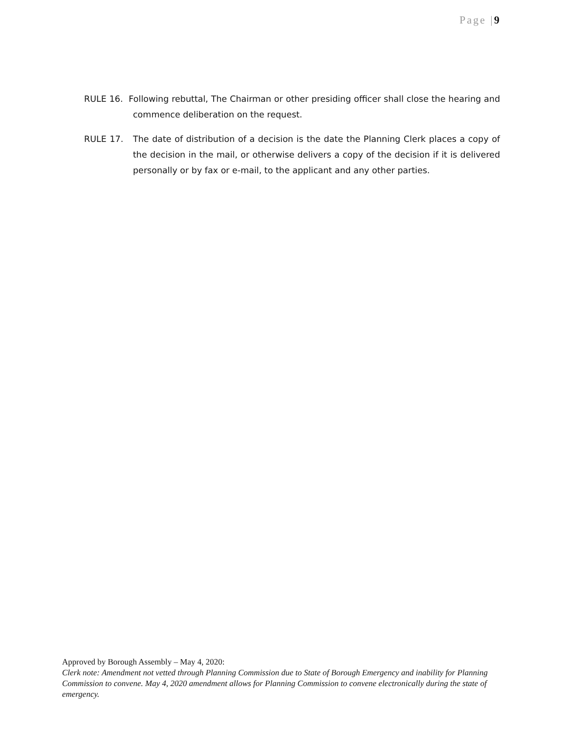Page |9
RULE 16. Following rebuttal, The Chairman or other presiding officer shall close the hearing and commence deliberation on the request.
RULE 17. The date of distribution of a decision is the date the Planning Clerk places a copy of the decision in the mail, or otherwise delivers a copy of the decision if it is delivered personally or by fax or e-mail, to the applicant and any other parties.
Approved by Borough Assembly – May 4, 2020:
Clerk note: Amendment not vetted through Planning Commission due to State of Borough Emergency and inability for Planning Commission to convene. May 4, 2020 amendment allows for Planning Commission to convene electronically during the state of emergency.